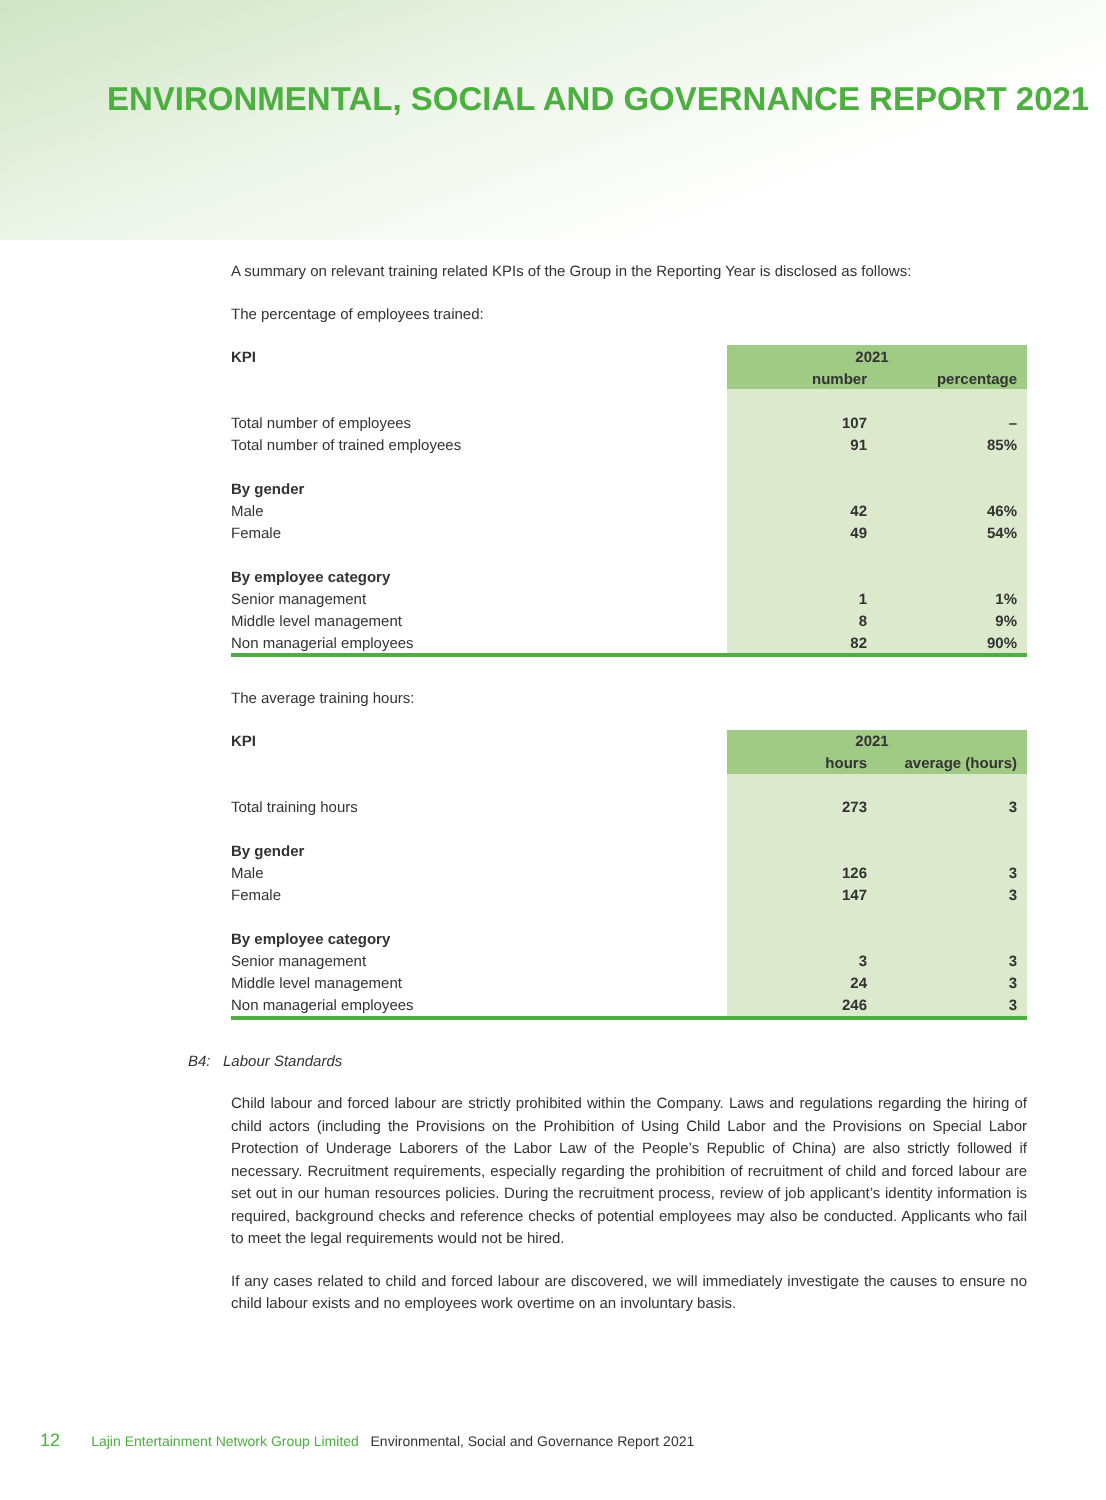ENVIRONMENTAL, SOCIAL AND GOVERNANCE REPORT 2021
A summary on relevant training related KPIs of the Group in the Reporting Year is disclosed as follows:
The percentage of employees trained:
| KPI | 2021 | |
| --- | --- | --- |
| | number | percentage |
| Total number of employees | 107 | – |
| Total number of trained employees | 91 | 85% |
| By gender | | |
| Male | 42 | 46% |
| Female | 49 | 54% |
| By employee category | | |
| Senior management | 1 | 1% |
| Middle level management | 8 | 9% |
| Non managerial employees | 82 | 90% |
The average training hours:
| KPI | 2021 | |
| --- | --- | --- |
| | hours | average (hours) |
| Total training hours | 273 | 3 |
| By gender | | |
| Male | 126 | 3 |
| Female | 147 | 3 |
| By employee category | | |
| Senior management | 3 | 3 |
| Middle level management | 24 | 3 |
| Non managerial employees | 246 | 3 |
B4: Labour Standards
Child labour and forced labour are strictly prohibited within the Company. Laws and regulations regarding the hiring of child actors (including the Provisions on the Prohibition of Using Child Labor and the Provisions on Special Labor Protection of Underage Laborers of the Labor Law of the People’s Republic of China) are also strictly followed if necessary. Recruitment requirements, especially regarding the prohibition of recruitment of child and forced labour are set out in our human resources policies. During the recruitment process, review of job applicant’s identity information is required, background checks and reference checks of potential employees may also be conducted. Applicants who fail to meet the legal requirements would not be hired.
If any cases related to child and forced labour are discovered, we will immediately investigate the causes to ensure no child labour exists and no employees work overtime on an involuntary basis.
12 Lajin Entertainment Network Group Limited Environmental, Social and Governance Report 2021